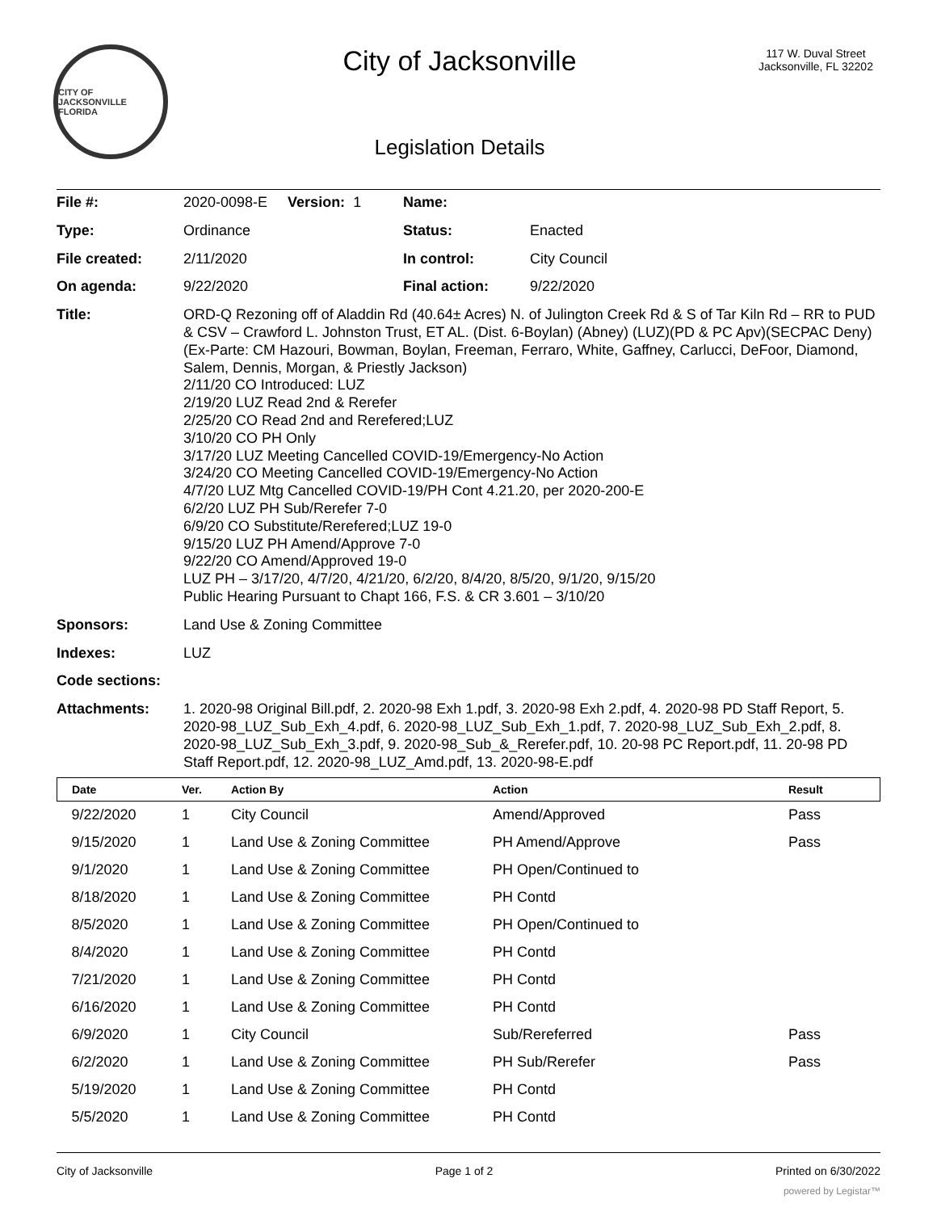CITY OF JACKSONVILLE FLORIDA
City of Jacksonville
Legislation Details
117 W. Duval Street
Jacksonville, FL 32202
| File #: | 2020-0098-E Version: 1 | Name: | |
| Type: | Ordinance | Status: | Enacted |
| File created: | 2/11/2020 | In control: | City Council |
| On agenda: | 9/22/2020 | Final action: | 9/22/2020 |
| Title: | ORD-Q Rezoning off of Aladdin Rd (40.64± Acres) N. of Julington Creek Rd & S of Tar Kiln Rd – RR to PUD & CSV – Crawford L. Johnston Trust, ET AL. (Dist. 6-Boylan) (Abney) (LUZ)(PD & PC Apv)(SECPAC Deny)(Ex-Parte: CM Hazouri, Bowman, Boylan, Freeman, Ferraro, White, Gaffney, Carlucci, DeFoor, Diamond, Salem, Dennis, Morgan, & Priestly Jackson) 2/11/20 CO Introduced: LUZ 2/19/20 LUZ Read 2nd & Rerefer 2/25/20 CO Read 2nd and Rerefered;LUZ 3/10/20 CO PH Only 3/17/20 LUZ Meeting Cancelled COVID-19/Emergency-No Action 3/24/20 CO Meeting Cancelled COVID-19/Emergency-No Action 4/7/20 LUZ Mtg Cancelled COVID-19/PH Cont 4.21.20, per 2020-200-E 6/2/20 LUZ PH Sub/Rerefer 7-0 6/9/20 CO Substitute/Rerefered;LUZ 19-0 9/15/20 LUZ PH Amend/Approve 7-0 9/22/20 CO Amend/Approved 19-0 LUZ PH – 3/17/20, 4/7/20, 4/21/20, 6/2/20, 8/4/20, 8/5/20, 9/1/20, 9/15/20 Public Hearing Pursuant to Chapt 166, F.S. & CR 3.601 – 3/10/20 | | |
| Sponsors: | Land Use & Zoning Committee | | |
| Indexes: | LUZ | | |
| Code sections: | | | |
| Attachments: | 1. 2020-98 Original Bill.pdf, 2. 2020-98 Exh 1.pdf, 3. 2020-98 Exh 2.pdf, 4. 2020-98 PD Staff Report, 5. 2020-98_LUZ_Sub_Exh_4.pdf, 6. 2020-98_LUZ_Sub_Exh_1.pdf, 7. 2020-98_LUZ_Sub_Exh_2.pdf, 8. 2020-98_LUZ_Sub_Exh_3.pdf, 9. 2020-98_Sub_&_Rerefer.pdf, 10. 20-98 PC Report.pdf, 11. 20-98 PD Staff Report.pdf, 12. 2020-98_LUZ_Amd.pdf, 13. 2020-98-E.pdf | | |
| Date | Ver. | Action By | Action | Result |
| --- | --- | --- | --- | --- |
| 9/22/2020 | 1 | City Council | Amend/Approved | Pass |
| 9/15/2020 | 1 | Land Use & Zoning Committee | PH Amend/Approve | Pass |
| 9/1/2020 | 1 | Land Use & Zoning Committee | PH Open/Continued to | |
| 8/18/2020 | 1 | Land Use & Zoning Committee | PH Contd | |
| 8/5/2020 | 1 | Land Use & Zoning Committee | PH Open/Continued to | |
| 8/4/2020 | 1 | Land Use & Zoning Committee | PH Contd | |
| 7/21/2020 | 1 | Land Use & Zoning Committee | PH Contd | |
| 6/16/2020 | 1 | Land Use & Zoning Committee | PH Contd | |
| 6/9/2020 | 1 | City Council | Sub/Rereferred | Pass |
| 6/2/2020 | 1 | Land Use & Zoning Committee | PH Sub/Rerefer | Pass |
| 5/19/2020 | 1 | Land Use & Zoning Committee | PH Contd | |
| 5/5/2020 | 1 | Land Use & Zoning Committee | PH Contd | |
City of Jacksonville Page 1 of 2 Printed on 6/30/2022
powered by Legistar™